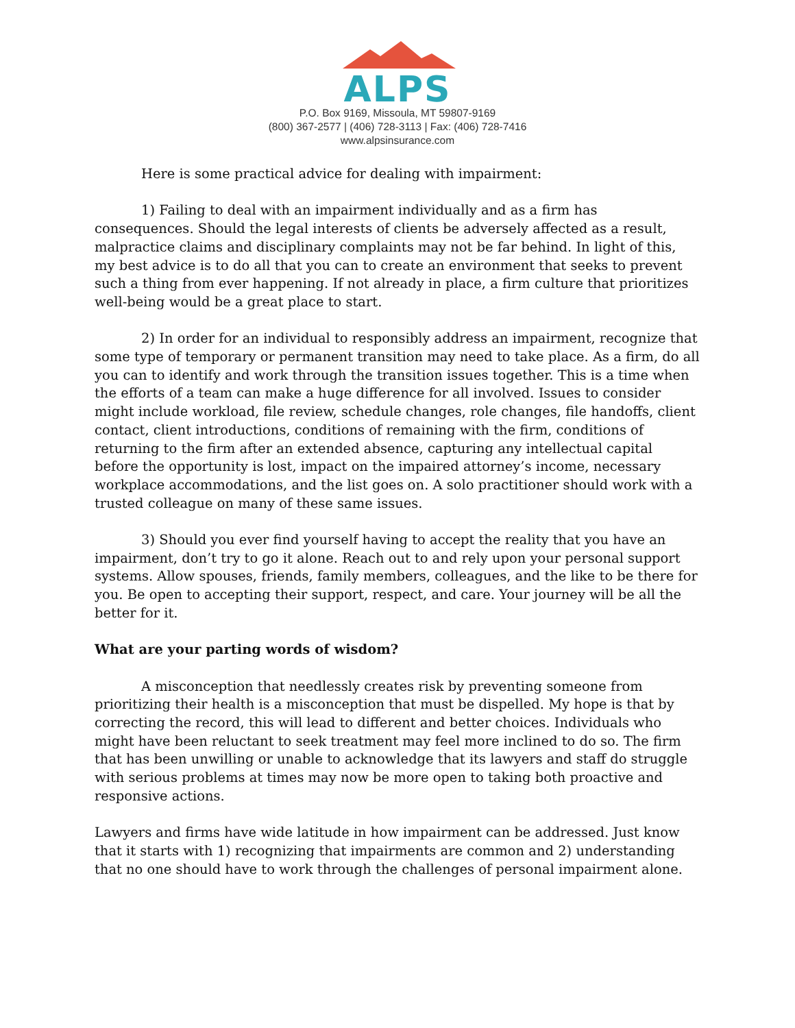ALPS
P.O. Box 9169, Missoula, MT 59807-9169
(800) 367-2577 | (406) 728-3113 | Fax: (406) 728-7416
www.alpsinsurance.com
Here is some practical advice for dealing with impairment:
1) Failing to deal with an impairment individually and as a firm has consequences. Should the legal interests of clients be adversely affected as a result, malpractice claims and disciplinary complaints may not be far behind. In light of this, my best advice is to do all that you can to create an environment that seeks to prevent such a thing from ever happening. If not already in place, a firm culture that prioritizes well-being would be a great place to start.
2) In order for an individual to responsibly address an impairment, recognize that some type of temporary or permanent transition may need to take place. As a firm, do all you can to identify and work through the transition issues together. This is a time when the efforts of a team can make a huge difference for all involved. Issues to consider might include workload, file review, schedule changes, role changes, file handoffs, client contact, client introductions, conditions of remaining with the firm, conditions of returning to the firm after an extended absence, capturing any intellectual capital before the opportunity is lost, impact on the impaired attorney’s income, necessary workplace accommodations, and the list goes on. A solo practitioner should work with a trusted colleague on many of these same issues.
3) Should you ever find yourself having to accept the reality that you have an impairment, don’t try to go it alone. Reach out to and rely upon your personal support systems. Allow spouses, friends, family members, colleagues, and the like to be there for you. Be open to accepting their support, respect, and care. Your journey will be all the better for it.
What are your parting words of wisdom?
A misconception that needlessly creates risk by preventing someone from prioritizing their health is a misconception that must be dispelled. My hope is that by correcting the record, this will lead to different and better choices. Individuals who might have been reluctant to seek treatment may feel more inclined to do so. The firm that has been unwilling or unable to acknowledge that its lawyers and staff do struggle with serious problems at times may now be more open to taking both proactive and responsive actions.
Lawyers and firms have wide latitude in how impairment can be addressed. Just know that it starts with 1) recognizing that impairments are common and 2) understanding that no one should have to work through the challenges of personal impairment alone.